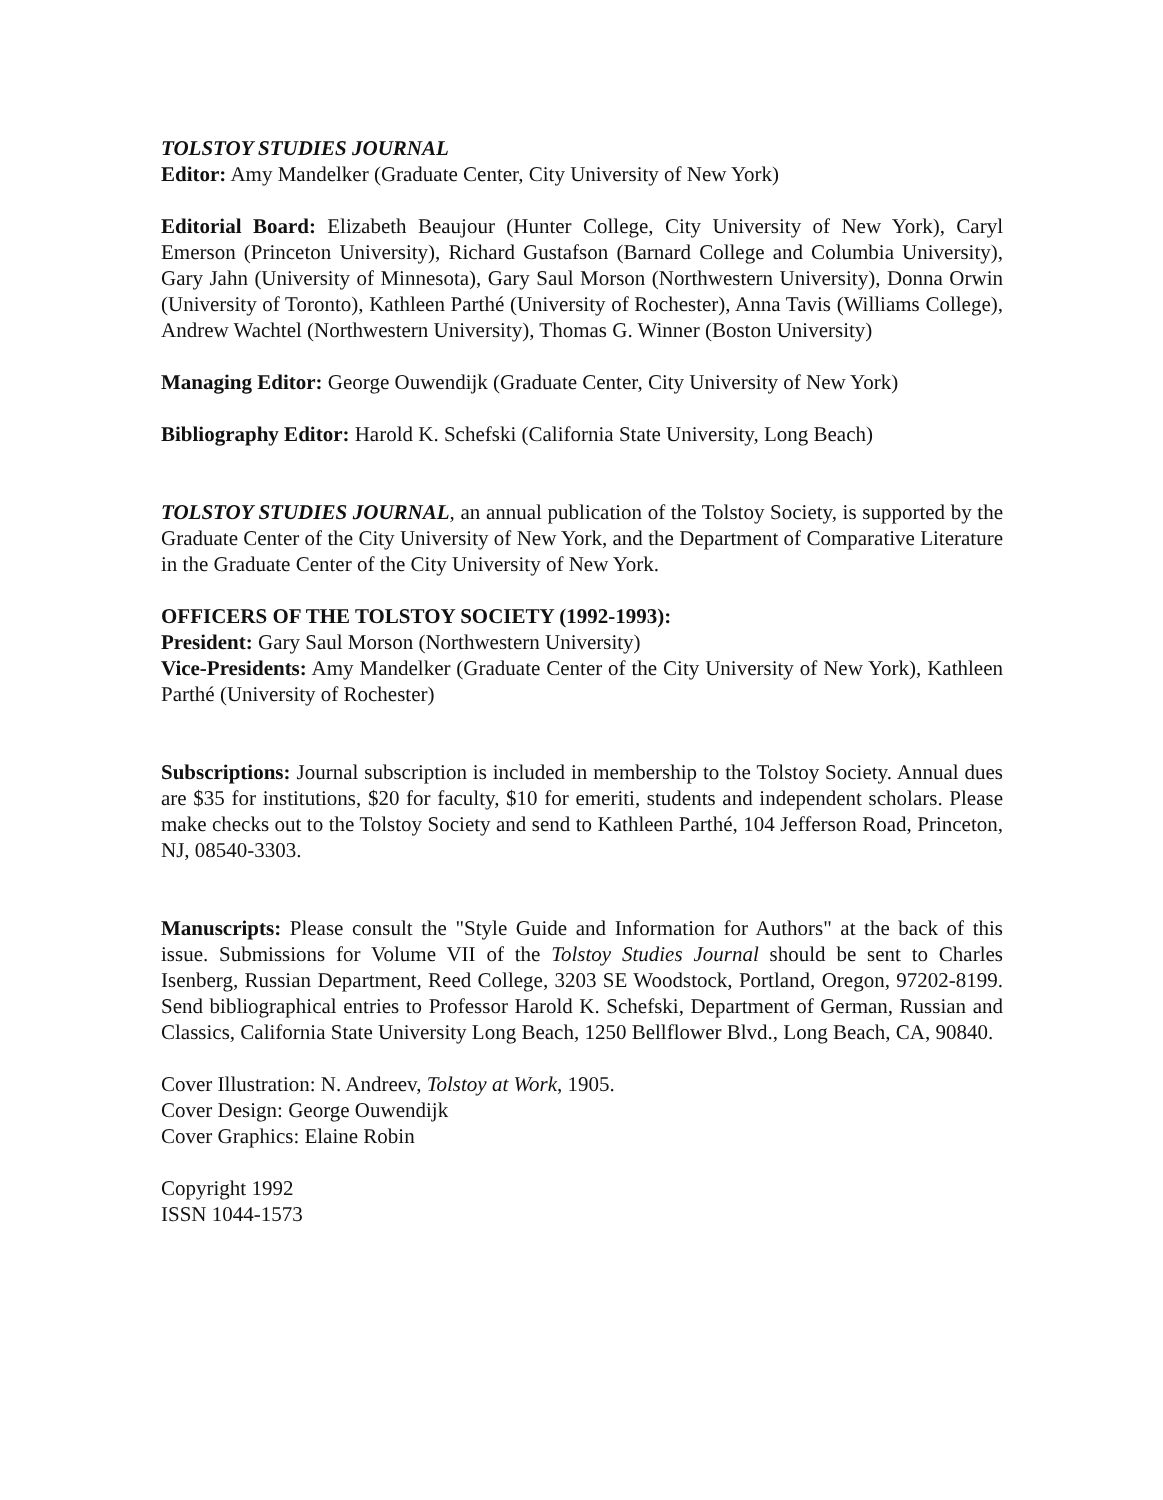TOLSTOY STUDIES JOURNAL
Editor: Amy Mandelker (Graduate Center, City University of New York)
Editorial Board: Elizabeth Beaujour (Hunter College, City University of New York), Caryl Emerson (Princeton University), Richard Gustafson (Barnard College and Columbia University), Gary Jahn (University of Minnesota), Gary Saul Morson (Northwestern University), Donna Orwin (University of Toronto), Kathleen Parthé (University of Rochester), Anna Tavis (Williams College), Andrew Wachtel (Northwestern University), Thomas G. Winner (Boston University)
Managing Editor: George Ouwendijk (Graduate Center, City University of New York)
Bibliography Editor: Harold K. Schefski (California State University, Long Beach)
TOLSTOY STUDIES JOURNAL, an annual publication of the Tolstoy Society, is supported by the Graduate Center of the City University of New York, and the Department of Comparative Literature in the Graduate Center of the City University of New York.
OFFICERS OF THE TOLSTOY SOCIETY (1992-1993):
President: Gary Saul Morson (Northwestern University)
Vice-Presidents: Amy Mandelker (Graduate Center of the City University of New York), Kathleen Parthé (University of Rochester)
Subscriptions: Journal subscription is included in membership to the Tolstoy Society. Annual dues are $35 for institutions, $20 for faculty, $10 for emeriti, students and independent scholars. Please make checks out to the Tolstoy Society and send to Kathleen Parthé, 104 Jefferson Road, Princeton, NJ, 08540-3303.
Manuscripts: Please consult the "Style Guide and Information for Authors" at the back of this issue. Submissions for Volume VII of the Tolstoy Studies Journal should be sent to Charles Isenberg, Russian Department, Reed College, 3203 SE Woodstock, Portland, Oregon, 97202-8199. Send bibliographical entries to Professor Harold K. Schefski, Department of German, Russian and Classics, California State University Long Beach, 1250 Bellflower Blvd., Long Beach, CA, 90840.
Cover Illustration: N. Andreev, Tolstoy at Work, 1905.
Cover Design: George Ouwendijk
Cover Graphics: Elaine Robin
Copyright 1992
ISSN 1044-1573